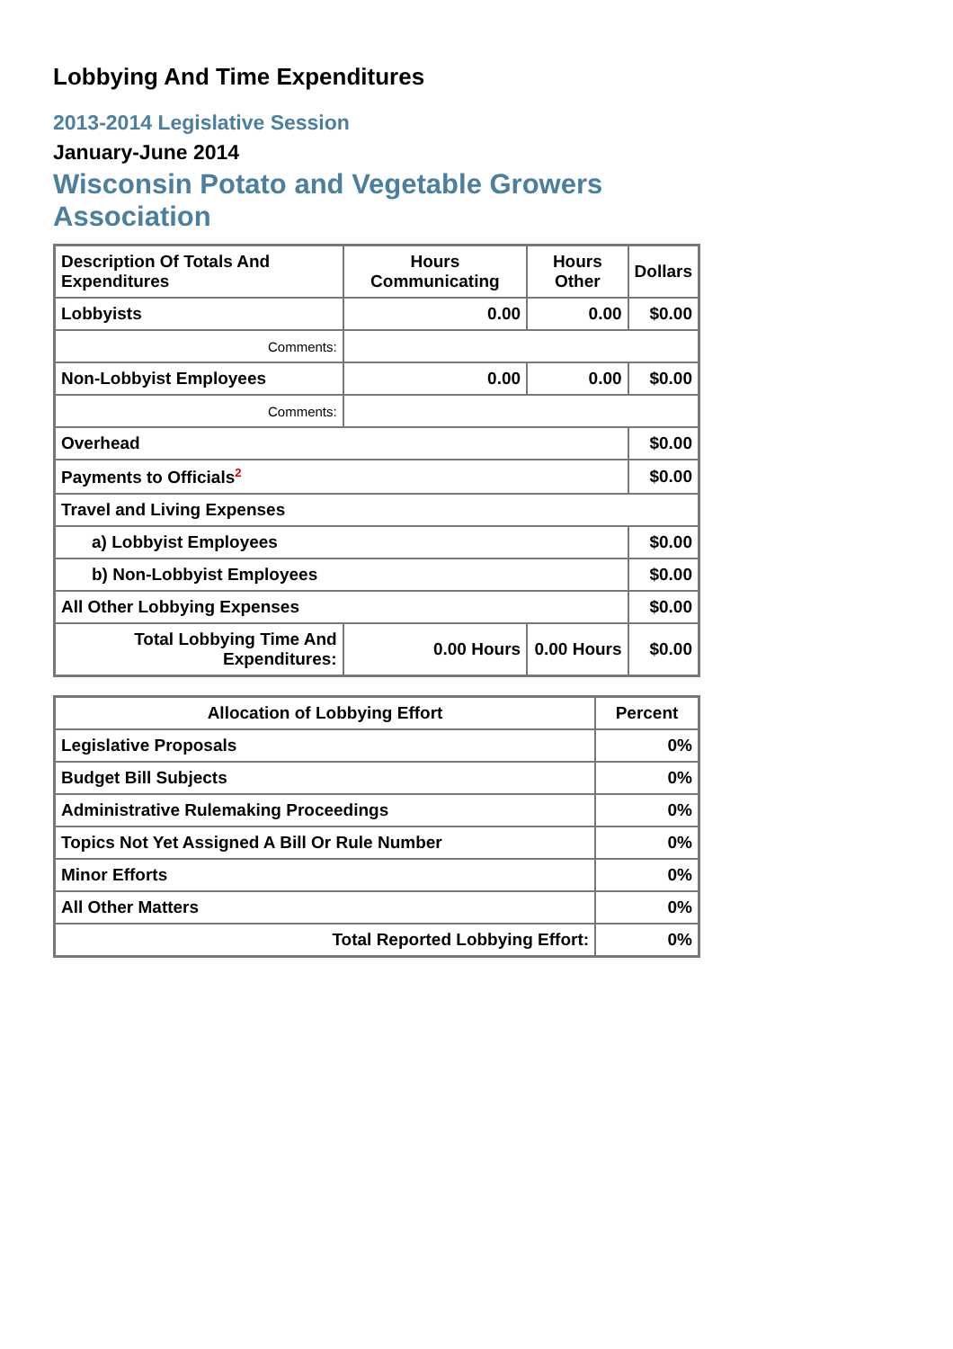Lobbying And Time Expenditures
2013-2014 Legislative Session
January-June 2014
Wisconsin Potato and Vegetable Growers Association
| Description Of Totals And Expenditures | Hours Communicating | Hours Other | Dollars |
| --- | --- | --- | --- |
| Lobbyists | 0.00 | 0.00 | $0.00 |
| Comments: | | | |
| Non-Lobbyist Employees | 0.00 | 0.00 | $0.00 |
| Comments: | | | |
| Overhead | | | $0.00 |
| Payments to Officials<sup>2</sup> | | | $0.00 |
| Travel and Living Expenses | | | |
| a) Lobbyist Employees | | | $0.00 |
| b) Non-Lobbyist Employees | | | $0.00 |
| All Other Lobbying Expenses | | | $0.00 |
| Total Lobbying Time And Expenditures: | 0.00 Hours | 0.00 Hours | $0.00 |
| Allocation of Lobbying Effort | Percent |
| --- | --- |
| Legislative Proposals | 0% |
| Budget Bill Subjects | 0% |
| Administrative Rulemaking Proceedings | 0% |
| Topics Not Yet Assigned A Bill Or Rule Number | 0% |
| Minor Efforts | 0% |
| All Other Matters | 0% |
| Total Reported Lobbying Effort: | 0% |